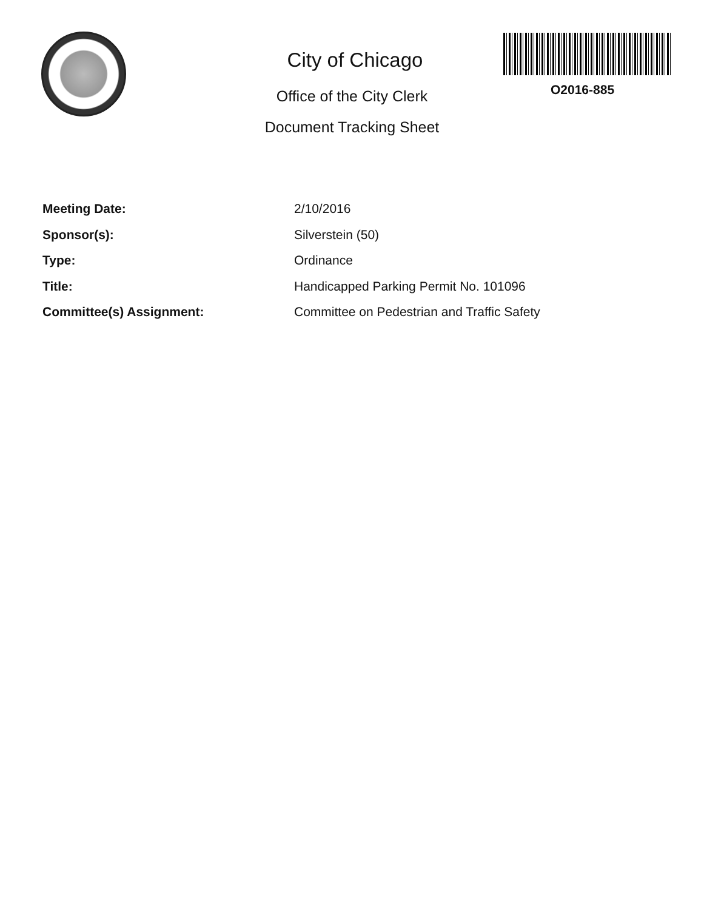City of Chicago
Office of the City Clerk
Document Tracking Sheet
O2016-885
Meeting Date: 2/10/2016
Sponsor(s): Silverstein (50)
Type: Ordinance
Title: Handicapped Parking Permit No. 101096
Committee(s) Assignment: Committee on Pedestrian and Traffic Safety